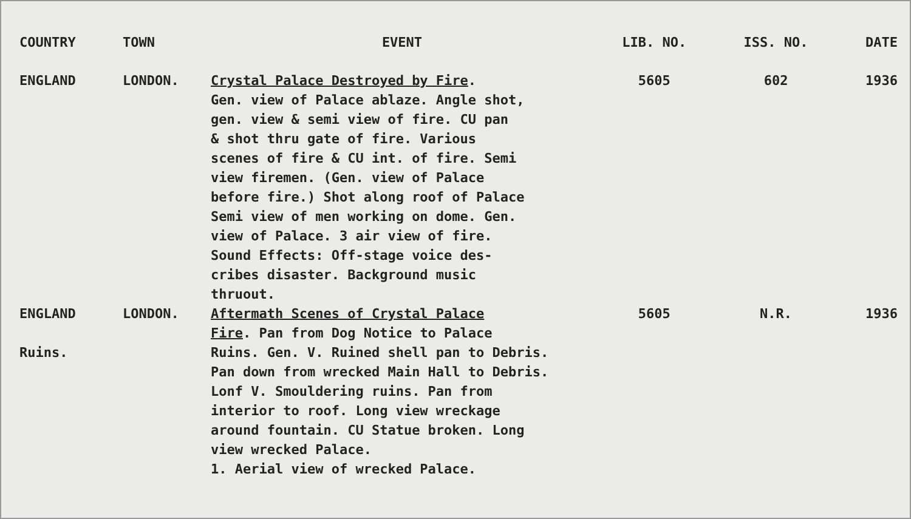| COUNTRY | TOWN | EVENT | LIB. NO. | ISS. NO. | DATE |
| --- | --- | --- | --- | --- | --- |
| ENGLAND | LONDON. | Crystal Palace Destroyed by Fire . Gen. view of Palace ablaze. Angle shot, gen. view & semi view of fire. CU pan & shot thru gate of fire. Various scenes of fire & CU int. of fire. Semi view firemen. (Gen. view of Palace before fire.) Shot along roof of Palace Semi view of men working on dome. Gen. view of Palace. 3 air view of fire. Sound Effects: Off-stage voice des- cribes disaster. Background music thruout. | 5605 | 602 | 1936 |
| ENGLAND Ruins. | LONDON. | Aftermath Scenes of Crystal Palace Fire . Pan from Dog Notice to Palace Ruins. Gen. V. Ruined shell pan to Debris. Pan down from wrecked Main Hall to Debris. Lonf V. Smouldering ruins. Pan from interior to roof. Long view wreckage around fountain. CU Statue broken. Long view wrecked Palace. 1. Aerial view of wrecked Palace. | 5605 | N.R. | 1936 |